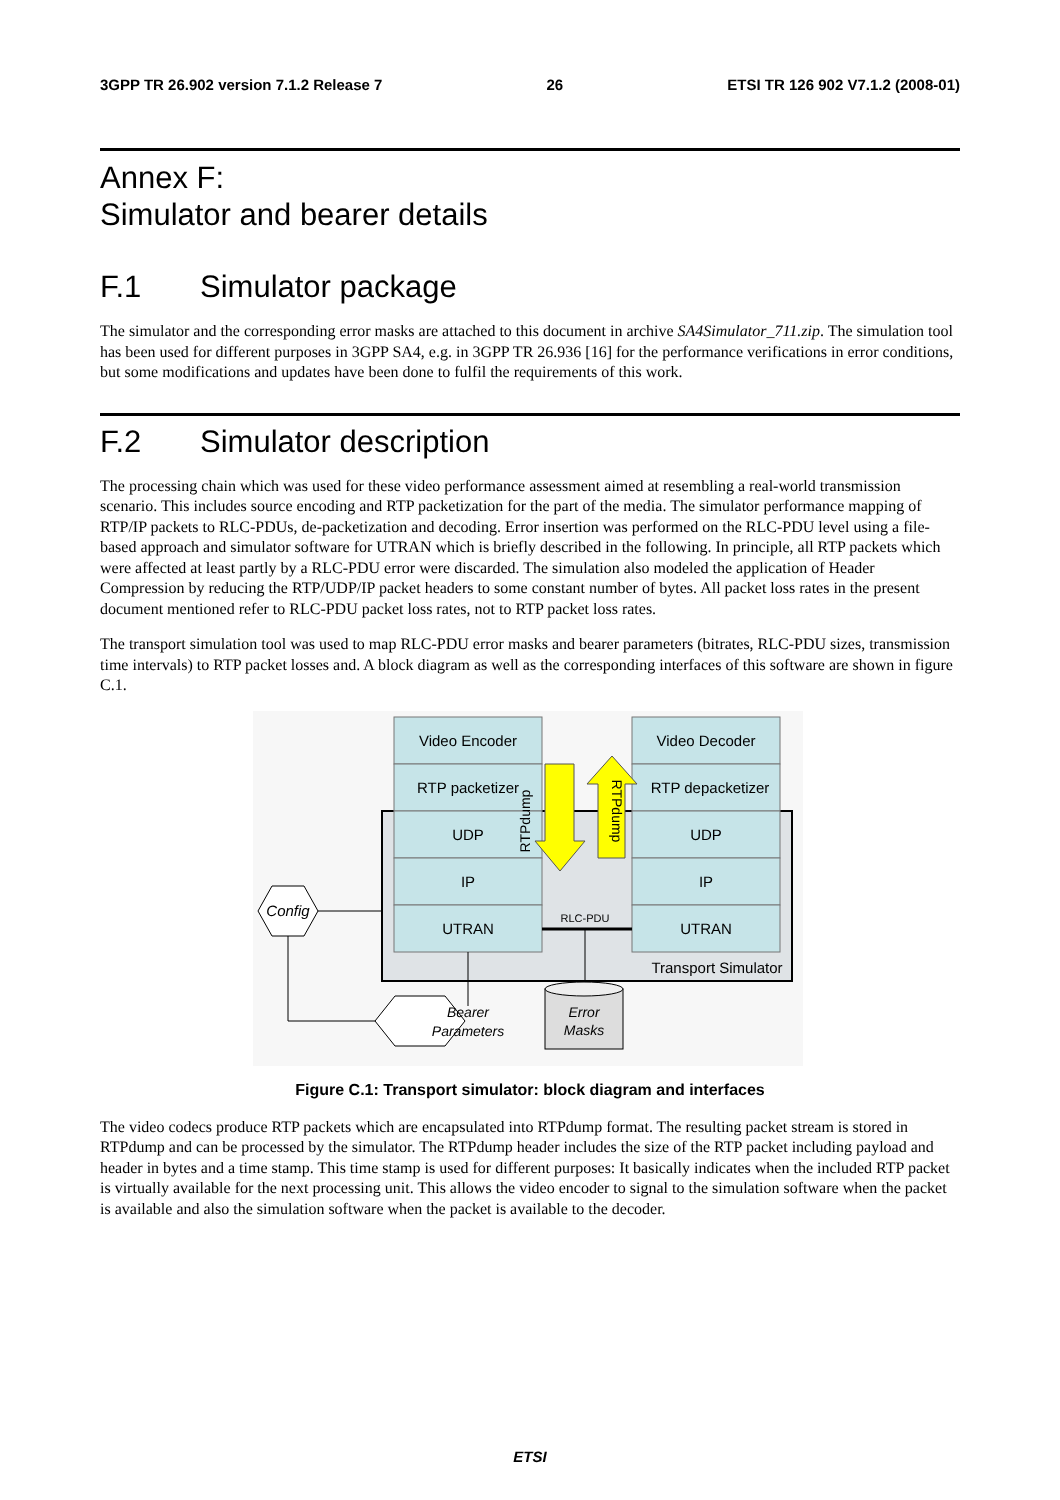3GPP TR 26.902 version 7.1.2 Release 7 26 ETSI TR 126 902 V7.1.2 (2008-01)
Annex F:
Simulator and bearer details
F.1 Simulator package
The simulator and the corresponding error masks are attached to this document in archive SA4Simulator_711.zip. The simulation tool has been used for different purposes in 3GPP SA4, e.g. in 3GPP TR 26.936 [16] for the performance verifications in error conditions, but some modifications and updates have been done to fulfil the requirements of this work.
F.2 Simulator description
The processing chain which was used for these video performance assessment aimed at resembling a real-world transmission scenario. This includes source encoding and RTP packetization for the part of the media. The simulator performance mapping of RTP/IP packets to RLC-PDUs, de-packetization and decoding. Error insertion was performed on the RLC-PDU level using a file-based approach and simulator software for UTRAN which is briefly described in the following. In principle, all RTP packets which were affected at least partly by a RLC-PDU error were discarded. The simulation also modeled the application of Header Compression by reducing the RTP/UDP/IP packet headers to some constant number of bytes. All packet loss rates in the present document mentioned refer to RLC-PDU packet loss rates, not to RTP packet loss rates.
The transport simulation tool was used to map RLC-PDU error masks and bearer parameters (bitrates, RLC-PDU sizes, transmission time intervals) to RTP packet losses and. A block diagram as well as the corresponding interfaces of this software are shown in figure C.1.
Video Encoder
RTP packetizer
UDP
IP
UTRAN
Video Decoder
RTP depacketizer
UDP
IP
UTRAN
Transport Simulator
RLC-PDU
RTPdump
RTPdump
Config
Bearer
Parameters
Error
Masks
Figure C.1: Transport simulator: block diagram and interfaces
The video codecs produce RTP packets which are encapsulated into RTPdump format. The resulting packet stream is stored in RTPdump and can be processed by the simulator. The RTPdump header includes the size of the RTP packet including payload and header in bytes and a time stamp. This time stamp is used for different purposes: It basically indicates when the included RTP packet is virtually available for the next processing unit. This allows the video encoder to signal to the simulation software when the packet is available and also the simulation software when the packet is available to the decoder.
ETSI